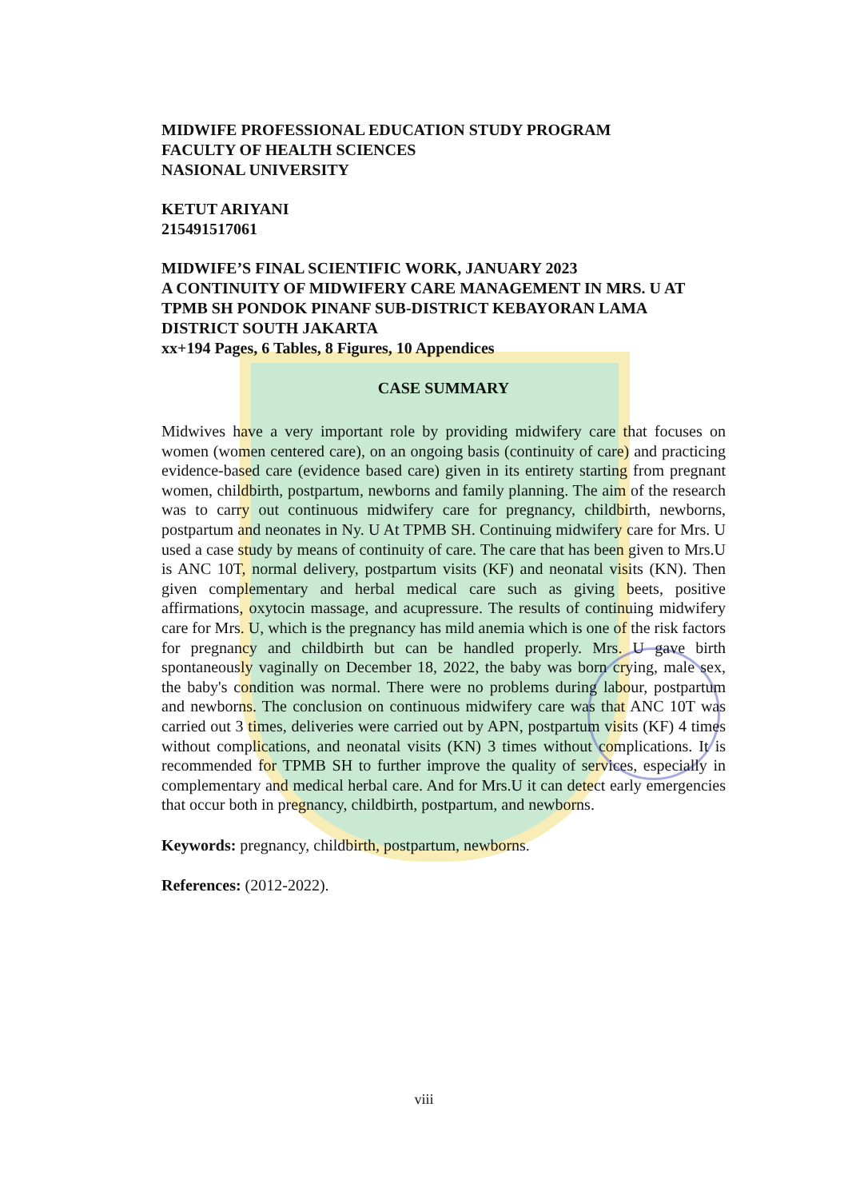MIDWIFE PROFESSIONAL EDUCATION STUDY PROGRAM
FACULTY OF HEALTH SCIENCES
NASIONAL UNIVERSITY
KETUT ARIYANI
215491517061
MIDWIFE’S FINAL SCIENTIFIC WORK, JANUARY 2023
A CONTINUITY OF MIDWIFERY CARE MANAGEMENT IN MRS. U AT TPMB SH PONDOK PINANF SUB-DISTRICT KEBAYORAN LAMA DISTRICT SOUTH JAKARTA
xx+194 Pages, 6 Tables, 8 Figures, 10 Appendices
CASE SUMMARY
Midwives have a very important role by providing midwifery care that focuses on women (women centered care), on an ongoing basis (continuity of care) and practicing evidence-based care (evidence based care) given in its entirety starting from pregnant women, childbirth, postpartum, newborns and family planning. The aim of the research was to carry out continuous midwifery care for pregnancy, childbirth, newborns, postpartum and neonates in Ny. U At TPMB SH. Continuing midwifery care for Mrs. U used a case study by means of continuity of care. The care that has been given to Mrs.U is ANC 10T, normal delivery, postpartum visits (KF) and neonatal visits (KN). Then given complementary and herbal medical care such as giving beets, positive affirmations, oxytocin massage, and acupressure. The results of continuing midwifery care for Mrs. U, which is the pregnancy has mild anemia which is one of the risk factors for pregnancy and childbirth but can be handled properly. Mrs. U gave birth spontaneously vaginally on December 18, 2022, the baby was born crying, male sex, the baby's condition was normal. There were no problems during labour, postpartum and newborns. The conclusion on continuous midwifery care was that ANC 10T was carried out 3 times, deliveries were carried out by APN, postpartum visits (KF) 4 times without complications, and neonatal visits (KN) 3 times without complications. It is recommended for TPMB SH to further improve the quality of services, especially in complementary and medical herbal care. And for Mrs.U it can detect early emergencies that occur both in pregnancy, childbirth, postpartum, and newborns.
Keywords: pregnancy, childbirth, postpartum, newborns.
References: (2012-2022).
viii